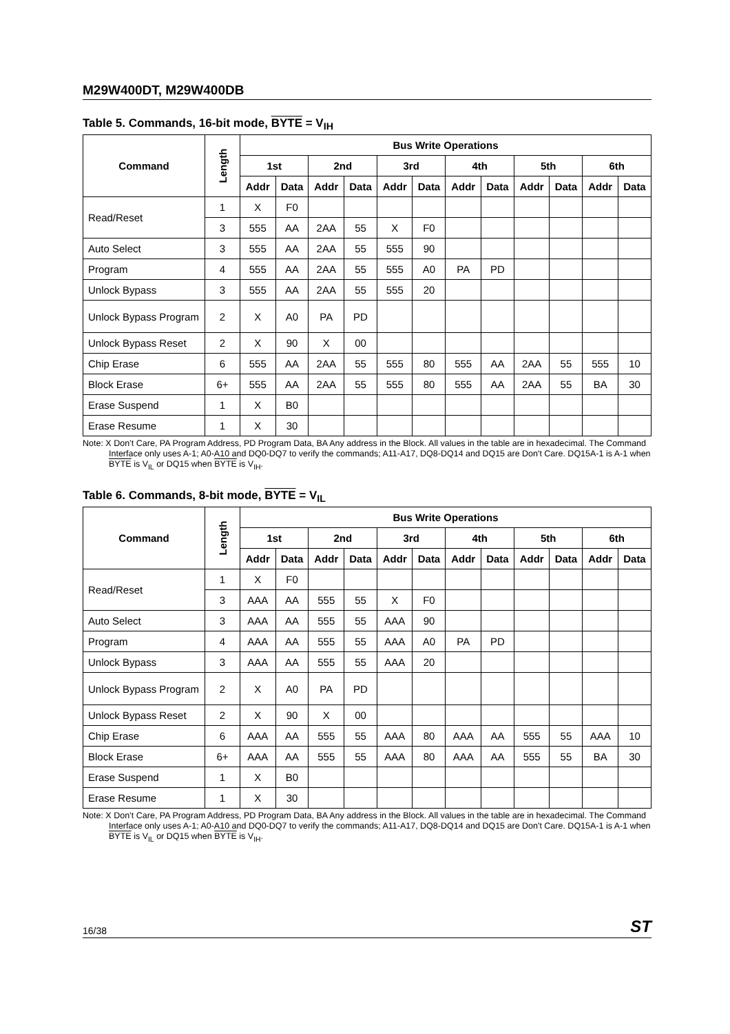M29W400DT, M29W400DB
Table 5. Commands, 16-bit mode, BYTE = V<sub>IH</sub>
| Command | Length | Bus Write Operations | | | | | | | | | | | |
| --- | --- | --- | --- | --- | --- | --- | --- | --- | --- | --- | --- | --- | --- |
| | | 1st | | 2nd | | 3rd | | 4th | | 5th | | 6th | |
| | | Addr | Data | Addr | Data | Addr | Data | Addr | Data | Addr | Data | Addr | Data |
| Read/Reset | 1 | X | F0 | | | | | | | | | | |
| | 3 | 555 | AA | 2AA | 55 | X | F0 | | | | | | |
| Auto Select | 3 | 555 | AA | 2AA | 55 | 555 | 90 | | | | | | |
| Program | 4 | 555 | AA | 2AA | 55 | 555 | A0 | PA | PD | | | | |
| Unlock Bypass | 3 | 555 | AA | 2AA | 55 | 555 | 20 | | | | | | |
| Unlock Bypass Program | 2 | X | A0 | PA | PD | | | | | | | | |
| Unlock Bypass Reset | 2 | X | 90 | X | 00 | | | | | | | | |
| Chip Erase | 6 | 555 | AA | 2AA | 55 | 555 | 80 | 555 | AA | 2AA | 55 | 555 | 10 |
| Block Erase | 6+ | 555 | AA | 2AA | 55 | 555 | 80 | 555 | AA | 2AA | 55 | BA | 30 |
| Erase Suspend | 1 | X | B0 | | | | | | | | | | |
| Erase Resume | 1 | X | 30 | | | | | | | | | | |
Note: X Don’t Care, PA Program Address, PD Program Data, BA Any address in the Block. All values in the table are in hexadecimal. The Command Interface only uses A-1; A0-A10 and DQ0-DQ7 to verify the commands; A11-A17, DQ8-DQ14 and DQ15 are Don't Care. DQ15A-1 is A-1 when BYTE is V<sub>IL</sub> or DQ15 when BYTE is V<sub>IH</sub>.
Table 6. Commands, 8-bit mode, BYTE = V<sub>IL</sub>
| Command | Length | Bus Write Operations | | | | | | | | | | | |
| --- | --- | --- | --- | --- | --- | --- | --- | --- | --- | --- | --- | --- | --- |
| | | 1st | | 2nd | | 3rd | | 4th | | 5th | | 6th | |
| | | Addr | Data | Addr | Data | Addr | Data | Addr | Data | Addr | Data | Addr | Data |
| Read/Reset | 1 | X | F0 | | | | | | | | | | |
| | 3 | AAA | AA | 555 | 55 | X | F0 | | | | | | |
| Auto Select | 3 | AAA | AA | 555 | 55 | AAA | 90 | | | | | | |
| Program | 4 | AAA | AA | 555 | 55 | AAA | A0 | PA | PD | | | | |
| Unlock Bypass | 3 | AAA | AA | 555 | 55 | AAA | 20 | | | | | | |
| Unlock Bypass Program | 2 | X | A0 | PA | PD | | | | | | | | |
| Unlock Bypass Reset | 2 | X | 90 | X | 00 | | | | | | | | |
| Chip Erase | 6 | AAA | AA | 555 | 55 | AAA | 80 | AAA | AA | 555 | 55 | AAA | 10 |
| Block Erase | 6+ | AAA | AA | 555 | 55 | AAA | 80 | AAA | AA | 555 | 55 | BA | 30 |
| Erase Suspend | 1 | X | B0 | | | | | | | | | | |
| Erase Resume | 1 | X | 30 | | | | | | | | | | |
Note: X Don’t Care, PA Program Address, PD Program Data, BA Any address in the Block. All values in the table are in hexadecimal. The Command Interface only uses A-1; A0-A10 and DQ0-DQ7 to verify the commands; A11-A17, DQ8-DQ14 and DQ15 are Don't Care. DQ15A-1 is A-1 when BYTE is V<sub>IL</sub> or DQ15 when BYTE is V<sub>IH</sub>.
16/38 ST